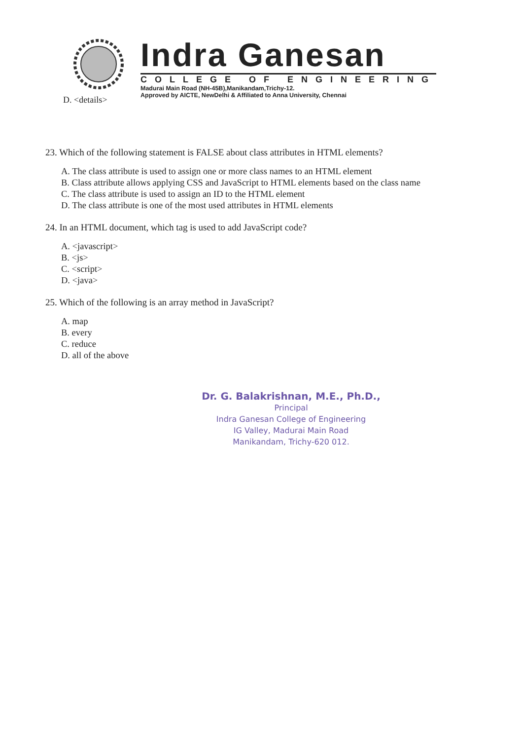Indra Ganesan
COLLEGE OF ENGINEERING
Madurai Main Road (NH-45B),Manikandam,Trichy-12.
Approved by AICTE, NewDelhi & Affiliated to Anna University, Chennai
D. <details>
23. Which of the following statement is FALSE about class attributes in HTML elements?
A. The class attribute is used to assign one or more class names to an HTML element
B. Class attribute allows applying CSS and JavaScript to HTML elements based on the class name
C. The class attribute is used to assign an ID to the HTML element
D. The class attribute is one of the most used attributes in HTML elements
24. In an HTML document, which tag is used to add JavaScript code?
A. <javascript>
B. <js>
C. <script>
D. <java>
25. Which of the following is an array method in JavaScript?
A. map
B. every
C. reduce
D. all of the above
Dr. G. Balakrishnan, M.E., Ph.D.,
Principal
Indra Ganesan College of Engineering
IG Valley, Madurai Main Road
Manikandam, Trichy-620 012.